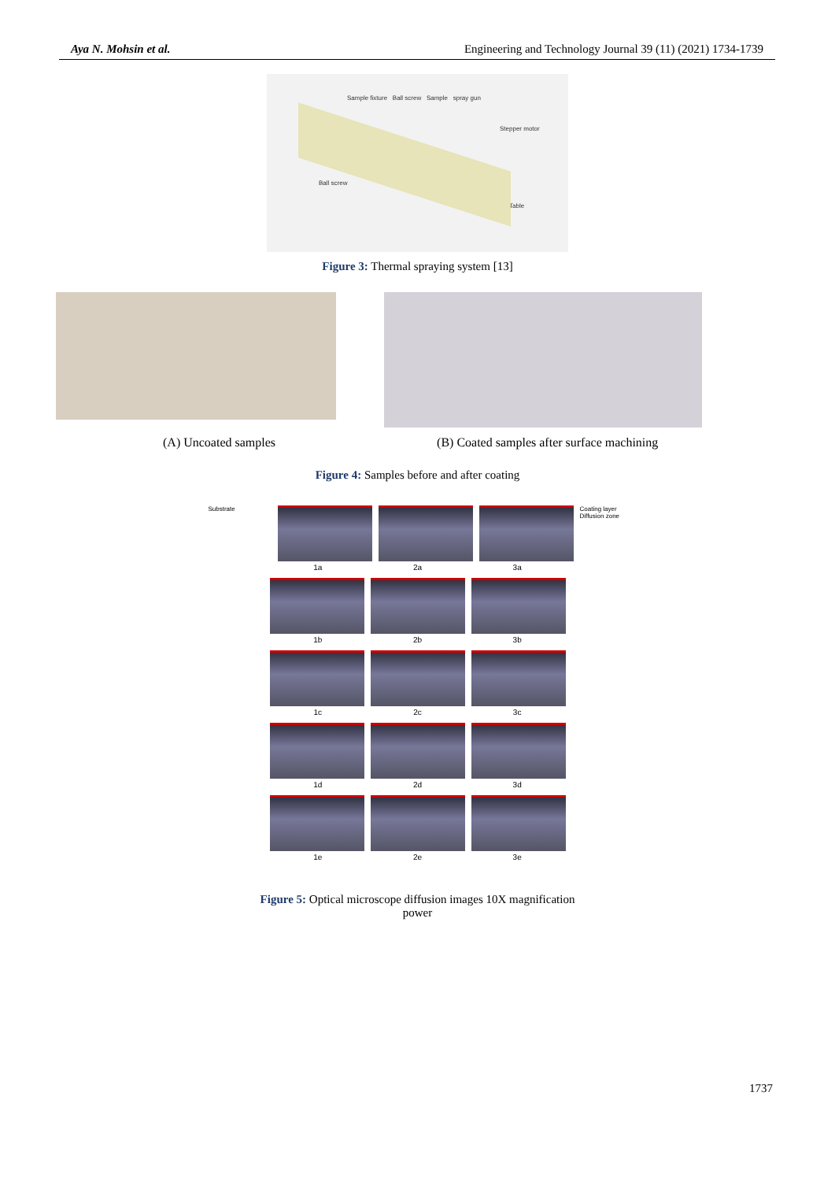Aya N. Mohsin et al. Engineering and Technology Journal 39 (11) (2021) 1734-1739
Sample fixture Ball screw Sample spray gun
Stepper motor
Ball screw
Table
Figure 3: Thermal spraying system [13]
(A) Uncoated samples (B) Coated samples after surface machining
Figure 4: Samples before and after coating
Substrate Coating layer
Diffusion zone
1a 2a 3a
1b 2b 3b
1c 2c 3c
1d 2d 3d
1e 2e 3e
Figure 5: Optical microscope diffusion images 10X magnification power
1737